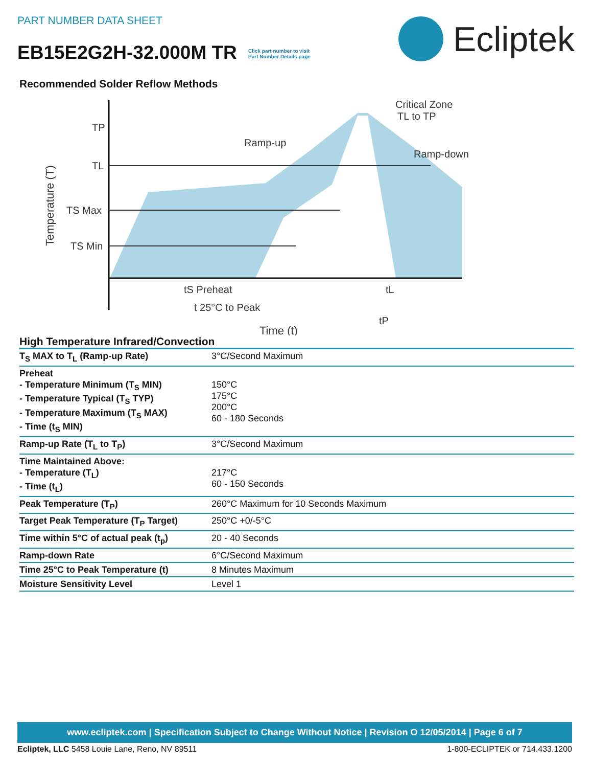PART NUMBER DATA SHEET
EB15E2G2H-32.000M TR Click part number to visit
Part Number Details page
Ecliptek
Recommended Solder Reflow Methods
Temperature (T)
TP
TL
TS Max
TS Min
Ramp-up
Critical Zone
TL to TP
Ramp-down
tS Preheat
tL
t 25°C to Peak
tP
Time (t)
High Temperature Infrared/Convection
| T<sub>S</sub> MAX to T<sub>L</sub> (Ramp-up Rate) | 3°C/Second Maximum |
| Preheat - Temperature Minimum (T<sub>S</sub> MIN) - Temperature Typical (T<sub>S</sub> TYP) - Temperature Maximum (T<sub>S</sub> MAX) - Time (t<sub>S</sub> MIN) | 150°C 175°C 200°C 60 - 180 Seconds |
| Ramp-up Rate (T<sub>L</sub> to T<sub>P</sub>) | 3°C/Second Maximum |
| Time Maintained Above: - Temperature (T<sub>L</sub>) - Time (t<sub>L</sub>) | 217°C 60 - 150 Seconds |
| Peak Temperature (T<sub>P</sub>) | 260°C Maximum for 10 Seconds Maximum |
| Target Peak Temperature (T<sub>P</sub> Target) | 250°C +0/-5°C |
| Time within 5°C of actual peak (t<sub>p</sub>) | 20 - 40 Seconds |
| Ramp-down Rate | 6°C/Second Maximum |
| Time 25°C to Peak Temperature (t) | 8 Minutes Maximum |
| Moisture Sensitivity Level | Level 1 |
www.ecliptek.com | Specification Subject to Change Without Notice | Revision O 12/05/2014 | Page 6 of 7
Ecliptek, LLC 5458 Louie Lane, Reno, NV 89511 1-800-ECLIPTEK or 714.433.1200